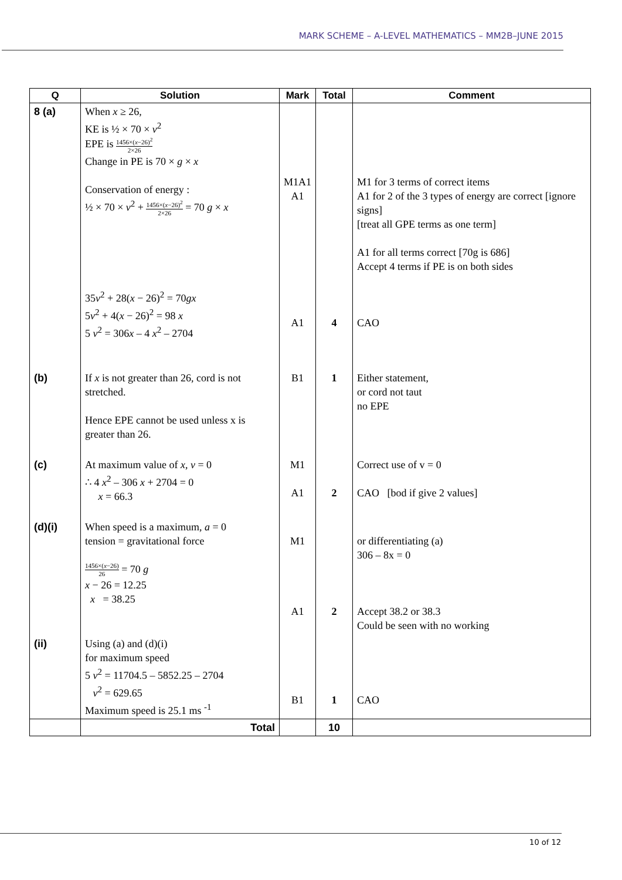MARK SCHEME – A-LEVEL MATHEMATICS – MM2B–JUNE 2015
| Q | Solution | Mark | Total | Comment |
| --- | --- | --- | --- | --- |
| 8 (a) | When x ≥ 26, KE is ½ × 70 × v<sup>2</sup> EPE is 1456×( x −26)<sup>2</sup> 2×26 Change in PE is 70 × g × x Conservation of energy : ½ × 70 × v<sup>2</sup> + 1456×( x −26)<sup>2</sup> 2×26 = 70 g × x 35 v<sup>2</sup> + 28( x − 26)<sup>2</sup> = 70 gx 5 v<sup>2</sup> + 4( x − 26)<sup>2</sup> = 98 x 5 v<sup>2</sup> = 306 x – 4 x<sup>2</sup> – 2704 | M1A1 A1 A1 | 4 | M1 for 3 terms of correct items A1 for 2 of the 3 types of energy are correct [ignore signs] [treat all GPE terms as one term] A1 for all terms correct [70g is 686] Accept 4 terms if PE is on both sides CAO |
| (b) | If x is not greater than 26, cord is not stretched. Hence EPE cannot be used unless x is greater than 26. | B1 | 1 | Either statement, or cord not taut no EPE |
| (c) | At maximum value of x , v = 0 ∴ 4 x<sup>2</sup> – 306 x + 2704 = 0 x = 66.3 | M1 A1 | 2 | Correct use of v = 0 CAO [bod if give 2 values] |
| (d)(i) | When speed is a maximum, a = 0 tension = gravitational force 1456×( x −26) 26 = 70 g x − 26 = 12.25 x = 38.25 | M1 A1 | 2 | or differentiating (a) 306 – 8x = 0 Accept 38.2 or 38.3 Could be seen with no working |
| (ii) | Using (a) and (d)(i) for maximum speed 5 v<sup>2</sup> = 11704.5 – 5852.25 – 2704 v<sup>2</sup> = 629.65 Maximum speed is 25.1 ms <sup>-1</sup> | B1 | 1 | CAO |
| | Total | | 10 | |
10 of 12